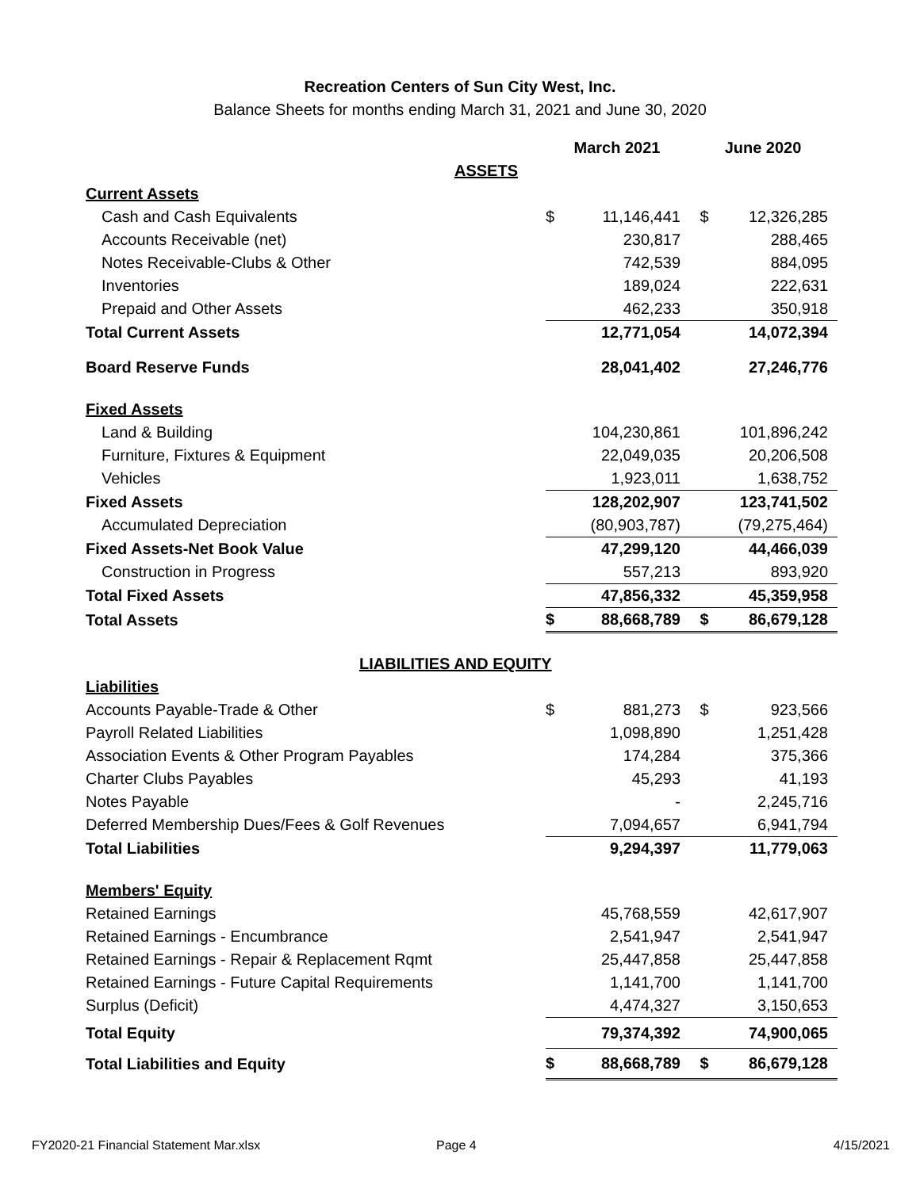Recreation Centers of Sun City West, Inc.
Balance Sheets for months ending March 31, 2021 and June 30, 2020
| | March 2021 | | June 2020 | |
| ASSETS | | | | |
| Current Assets | | | | |
| Cash and Cash Equivalents | $ | 11,146,441 | $ | 12,326,285 |
| Accounts Receivable (net) | | 230,817 | | 288,465 |
| Notes Receivable-Clubs & Other | | 742,539 | | 884,095 |
| Inventories | | 189,024 | | 222,631 |
| Prepaid and Other Assets | | 462,233 | | 350,918 |
| Total Current Assets | | 12,771,054 | | 14,072,394 |
| Board Reserve Funds | | 28,041,402 | | 27,246,776 |
| Fixed Assets | | | | |
| Land & Building | | 104,230,861 | | 101,896,242 |
| Furniture, Fixtures & Equipment | | 22,049,035 | | 20,206,508 |
| Vehicles | | 1,923,011 | | 1,638,752 |
| Fixed Assets | | 128,202,907 | | 123,741,502 |
| Accumulated Depreciation | | (80,903,787) | | (79,275,464) |
| Fixed Assets-Net Book Value | | 47,299,120 | | 44,466,039 |
| Construction in Progress | | 557,213 | | 893,920 |
| Total Fixed Assets | | 47,856,332 | | 45,359,958 |
| Total Assets | $ | 88,668,789 | $ | 86,679,128 |
| LIABILITIES AND EQUITY | | | | |
| Liabilities | | | | |
| Accounts Payable-Trade & Other | $ | 881,273 | $ | 923,566 |
| Payroll Related Liabilities | | 1,098,890 | | 1,251,428 |
| Association Events & Other Program Payables | | 174,284 | | 375,366 |
| Charter Clubs Payables | | 45,293 | | 41,193 |
| Notes Payable | | - | | 2,245,716 |
| Deferred Membership Dues/Fees & Golf Revenues | | 7,094,657 | | 6,941,794 |
| Total Liabilities | | 9,294,397 | | 11,779,063 |
| Members' Equity | | | | |
| Retained Earnings | | 45,768,559 | | 42,617,907 |
| Retained Earnings - Encumbrance | | 2,541,947 | | 2,541,947 |
| Retained Earnings - Repair & Replacement Rqmt | | 25,447,858 | | 25,447,858 |
| Retained Earnings - Future Capital Requirements | | 1,141,700 | | 1,141,700 |
| Surplus (Deficit) | | 4,474,327 | | 3,150,653 |
| Total Equity | | 79,374,392 | | 74,900,065 |
| Total Liabilities and Equity | $ | 88,668,789 | $ | 86,679,128 |
FY2020-21 Financial Statement Mar.xlsx Page 4 4/15/2021